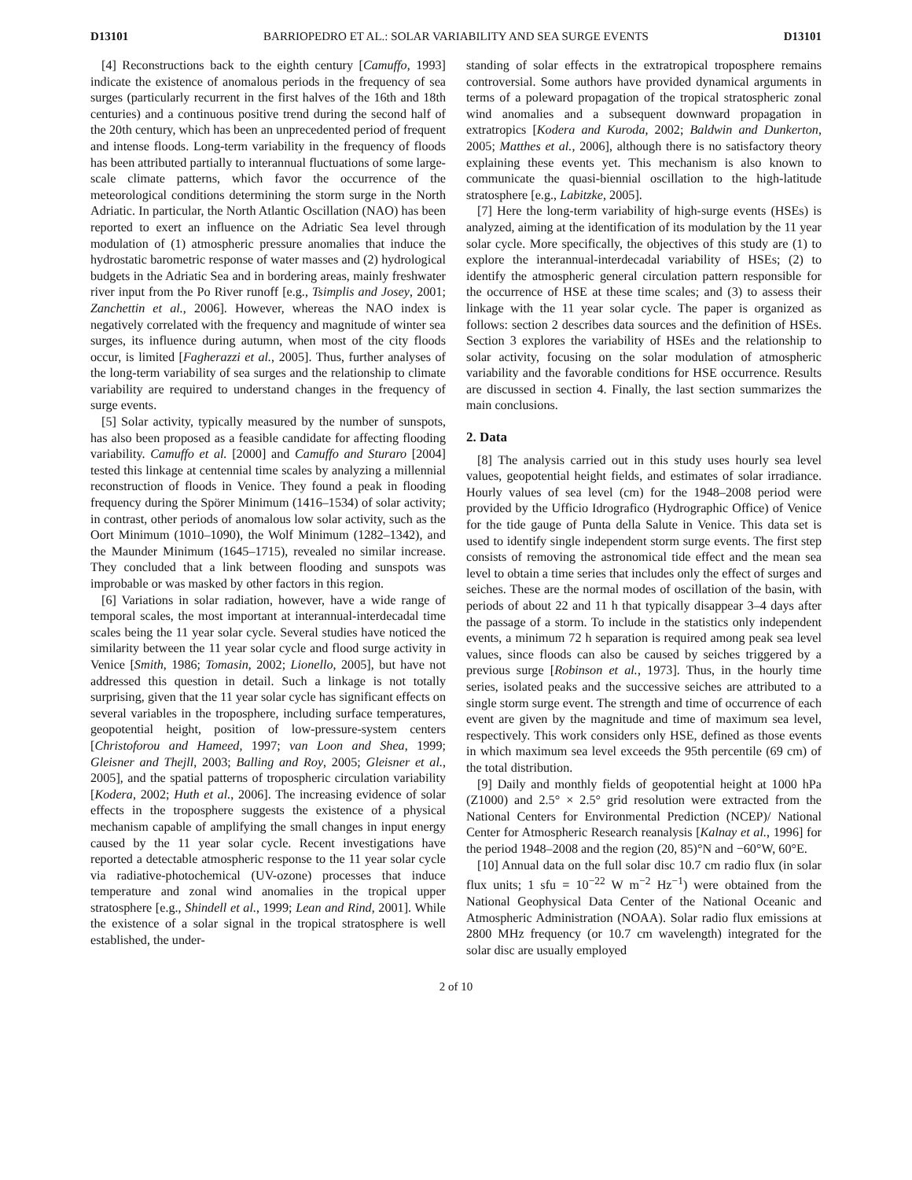D13101 BARRIOPEDRO ET AL.: SOLAR VARIABILITY AND SEA SURGE EVENTS D13101
[4] Reconstructions back to the eighth century [Camuffo, 1993] indicate the existence of anomalous periods in the frequency of sea surges (particularly recurrent in the first halves of the 16th and 18th centuries) and a continuous positive trend during the second half of the 20th century, which has been an unprecedented period of frequent and intense floods. Long-term variability in the frequency of floods has been attributed partially to interannual fluctuations of some large-scale climate patterns, which favor the occurrence of the meteorological conditions determining the storm surge in the North Adriatic. In particular, the North Atlantic Oscillation (NAO) has been reported to exert an influence on the Adriatic Sea level through modulation of (1) atmospheric pressure anomalies that induce the hydrostatic barometric response of water masses and (2) hydrological budgets in the Adriatic Sea and in bordering areas, mainly freshwater river input from the Po River runoff [e.g., Tsimplis and Josey, 2001; Zanchettin et al., 2006]. However, whereas the NAO index is negatively correlated with the frequency and magnitude of winter sea surges, its influence during autumn, when most of the city floods occur, is limited [Fagherazzi et al., 2005]. Thus, further analyses of the long-term variability of sea surges and the relationship to climate variability are required to understand changes in the frequency of surge events.
[5] Solar activity, typically measured by the number of sunspots, has also been proposed as a feasible candidate for affecting flooding variability. Camuffo et al. [2000] and Camuffo and Sturaro [2004] tested this linkage at centennial time scales by analyzing a millennial reconstruction of floods in Venice. They found a peak in flooding frequency during the Spörer Minimum (1416–1534) of solar activity; in contrast, other periods of anomalous low solar activity, such as the Oort Minimum (1010–1090), the Wolf Minimum (1282–1342), and the Maunder Minimum (1645–1715), revealed no similar increase. They concluded that a link between flooding and sunspots was improbable or was masked by other factors in this region.
[6] Variations in solar radiation, however, have a wide range of temporal scales, the most important at interannual-interdecadal time scales being the 11 year solar cycle. Several studies have noticed the similarity between the 11 year solar cycle and flood surge activity in Venice [Smith, 1986; Tomasin, 2002; Lionello, 2005], but have not addressed this question in detail. Such a linkage is not totally surprising, given that the 11 year solar cycle has significant effects on several variables in the troposphere, including surface temperatures, geopotential height, position of low-pressure-system centers [Christoforou and Hameed, 1997; van Loon and Shea, 1999; Gleisner and Thejll, 2003; Balling and Roy, 2005; Gleisner et al., 2005], and the spatial patterns of tropospheric circulation variability [Kodera, 2002; Huth et al., 2006]. The increasing evidence of solar effects in the troposphere suggests the existence of a physical mechanism capable of amplifying the small changes in input energy caused by the 11 year solar cycle. Recent investigations have reported a detectable atmospheric response to the 11 year solar cycle via radiative-photochemical (UV-ozone) processes that induce temperature and zonal wind anomalies in the tropical upper stratosphere [e.g., Shindell et al., 1999; Lean and Rind, 2001]. While the existence of a solar signal in the tropical stratosphere is well established, the under-
standing of solar effects in the extratropical troposphere remains controversial. Some authors have provided dynamical arguments in terms of a poleward propagation of the tropical stratospheric zonal wind anomalies and a subsequent downward propagation in extratropics [Kodera and Kuroda, 2002; Baldwin and Dunkerton, 2005; Matthes et al., 2006], although there is no satisfactory theory explaining these events yet. This mechanism is also known to communicate the quasi-biennial oscillation to the high-latitude stratosphere [e.g., Labitzke, 2005].
[7] Here the long-term variability of high-surge events (HSEs) is analyzed, aiming at the identification of its modulation by the 11 year solar cycle. More specifically, the objectives of this study are (1) to explore the interannual-interdecadal variability of HSEs; (2) to identify the atmospheric general circulation pattern responsible for the occurrence of HSE at these time scales; and (3) to assess their linkage with the 11 year solar cycle. The paper is organized as follows: section 2 describes data sources and the definition of HSEs. Section 3 explores the variability of HSEs and the relationship to solar activity, focusing on the solar modulation of atmospheric variability and the favorable conditions for HSE occurrence. Results are discussed in section 4. Finally, the last section summarizes the main conclusions.
2. Data
[8] The analysis carried out in this study uses hourly sea level values, geopotential height fields, and estimates of solar irradiance. Hourly values of sea level (cm) for the 1948–2008 period were provided by the Ufficio Idrografico (Hydrographic Office) of Venice for the tide gauge of Punta della Salute in Venice. This data set is used to identify single independent storm surge events. The first step consists of removing the astronomical tide effect and the mean sea level to obtain a time series that includes only the effect of surges and seiches. These are the normal modes of oscillation of the basin, with periods of about 22 and 11 h that typically disappear 3–4 days after the passage of a storm. To include in the statistics only independent events, a minimum 72 h separation is required among peak sea level values, since floods can also be caused by seiches triggered by a previous surge [Robinson et al., 1973]. Thus, in the hourly time series, isolated peaks and the successive seiches are attributed to a single storm surge event. The strength and time of occurrence of each event are given by the magnitude and time of maximum sea level, respectively. This work considers only HSE, defined as those events in which maximum sea level exceeds the 95th percentile (69 cm) of the total distribution.
[9] Daily and monthly fields of geopotential height at 1000 hPa (Z1000) and 2.5° × 2.5° grid resolution were extracted from the National Centers for Environmental Prediction (NCEP)/ National Center for Atmospheric Research reanalysis [Kalnay et al., 1996] for the period 1948–2008 and the region (20, 85)°N and −60°W, 60°E.
[10] Annual data on the full solar disc 10.7 cm radio flux (in solar flux units; 1 sfu = 10<sup>−22</sup> W m<sup>−2</sup> Hz<sup>−1</sup>) were obtained from the National Geophysical Data Center of the National Oceanic and Atmospheric Administration (NOAA). Solar radio flux emissions at 2800 MHz frequency (or 10.7 cm wavelength) integrated for the solar disc are usually employed
2 of 10